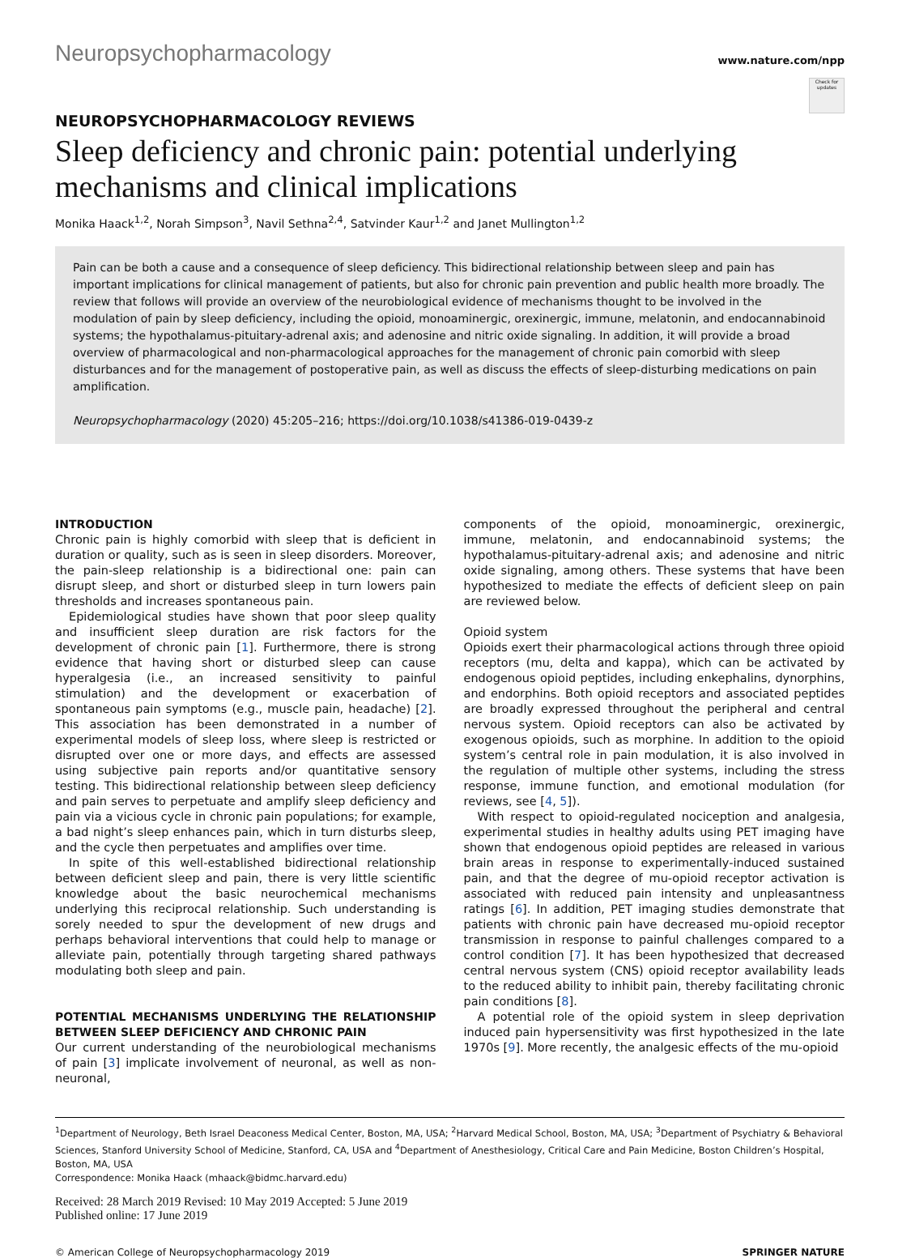Neuropsychopharmacology www.nature.com/npp
Check for updates
NEUROPSYCHOPHARMACOLOGY REVIEWS
Sleep deficiency and chronic pain: potential underlying mechanisms and clinical implications
Monika Haack<sup>1,2</sup>, Norah Simpson<sup>3</sup>, Navil Sethna<sup>2,4</sup>, Satvinder Kaur<sup>1,2</sup> and Janet Mullington<sup>1,2</sup>
Pain can be both a cause and a consequence of sleep deficiency. This bidirectional relationship between sleep and pain has important implications for clinical management of patients, but also for chronic pain prevention and public health more broadly. The review that follows will provide an overview of the neurobiological evidence of mechanisms thought to be involved in the modulation of pain by sleep deficiency, including the opioid, monoaminergic, orexinergic, immune, melatonin, and endocannabinoid systems; the hypothalamus-pituitary-adrenal axis; and adenosine and nitric oxide signaling. In addition, it will provide a broad overview of pharmacological and non-pharmacological approaches for the management of chronic pain comorbid with sleep disturbances and for the management of postoperative pain, as well as discuss the effects of sleep-disturbing medications on pain amplification.
Neuropsychopharmacology (2020) 45:205–216; https://doi.org/10.1038/s41386-019-0439-z
INTRODUCTION
Chronic pain is highly comorbid with sleep that is deficient in duration or quality, such as is seen in sleep disorders. Moreover, the pain-sleep relationship is a bidirectional one: pain can disrupt sleep, and short or disturbed sleep in turn lowers pain thresholds and increases spontaneous pain.
Epidemiological studies have shown that poor sleep quality and insufficient sleep duration are risk factors for the development of chronic pain [1]. Furthermore, there is strong evidence that having short or disturbed sleep can cause hyperalgesia (i.e., an increased sensitivity to painful stimulation) and the development or exacerbation of spontaneous pain symptoms (e.g., muscle pain, headache) [2]. This association has been demonstrated in a number of experimental models of sleep loss, where sleep is restricted or disrupted over one or more days, and effects are assessed using subjective pain reports and/or quantitative sensory testing. This bidirectional relationship between sleep deficiency and pain serves to perpetuate and amplify sleep deficiency and pain via a vicious cycle in chronic pain populations; for example, a bad night’s sleep enhances pain, which in turn disturbs sleep, and the cycle then perpetuates and amplifies over time.
In spite of this well-established bidirectional relationship between deficient sleep and pain, there is very little scientific knowledge about the basic neurochemical mechanisms underlying this reciprocal relationship. Such understanding is sorely needed to spur the development of new drugs and perhaps behavioral interventions that could help to manage or alleviate pain, potentially through targeting shared pathways modulating both sleep and pain.
POTENTIAL MECHANISMS UNDERLYING THE RELATIONSHIP BETWEEN SLEEP DEFICIENCY AND CHRONIC PAIN
Our current understanding of the neurobiological mechanisms of pain [3] implicate involvement of neuronal, as well as non-neuronal,
components of the opioid, monoaminergic, orexinergic, immune, melatonin, and endocannabinoid systems; the hypothalamus-pituitary-adrenal axis; and adenosine and nitric oxide signaling, among others. These systems that have been hypothesized to mediate the effects of deficient sleep on pain are reviewed below.
Opioid system
Opioids exert their pharmacological actions through three opioid receptors (mu, delta and kappa), which can be activated by endogenous opioid peptides, including enkephalins, dynorphins, and endorphins. Both opioid receptors and associated peptides are broadly expressed throughout the peripheral and central nervous system. Opioid receptors can also be activated by exogenous opioids, such as morphine. In addition to the opioid system’s central role in pain modulation, it is also involved in the regulation of multiple other systems, including the stress response, immune function, and emotional modulation (for reviews, see [4, 5]).
With respect to opioid-regulated nociception and analgesia, experimental studies in healthy adults using PET imaging have shown that endogenous opioid peptides are released in various brain areas in response to experimentally-induced sustained pain, and that the degree of mu-opioid receptor activation is associated with reduced pain intensity and unpleasantness ratings [6]. In addition, PET imaging studies demonstrate that patients with chronic pain have decreased mu-opioid receptor transmission in response to painful challenges compared to a control condition [7]. It has been hypothesized that decreased central nervous system (CNS) opioid receptor availability leads to the reduced ability to inhibit pain, thereby facilitating chronic pain conditions [8].
A potential role of the opioid system in sleep deprivation induced pain hypersensitivity was first hypothesized in the late 1970s [9]. More recently, the analgesic effects of the mu-opioid
<sup>1</sup> Department of Neurology, Beth Israel Deaconess Medical Center, Boston, MA, USA; <sup>2</sup>Harvard Medical School, Boston, MA, USA; <sup>3</sup>Department of Psychiatry & Behavioral Sciences, Stanford University School of Medicine, Stanford, CA, USA and <sup>4</sup>Department of Anesthesiology, Critical Care and Pain Medicine, Boston Children’s Hospital, Boston, MA, USA
Correspondence: Monika Haack (mhaack@bidmc.harvard.edu)
Received: 28 March 2019 Revised: 10 May 2019 Accepted: 5 June 2019
Published online: 17 June 2019
© American College of Neuropsychopharmacology 2019 SPRINGER NATURE